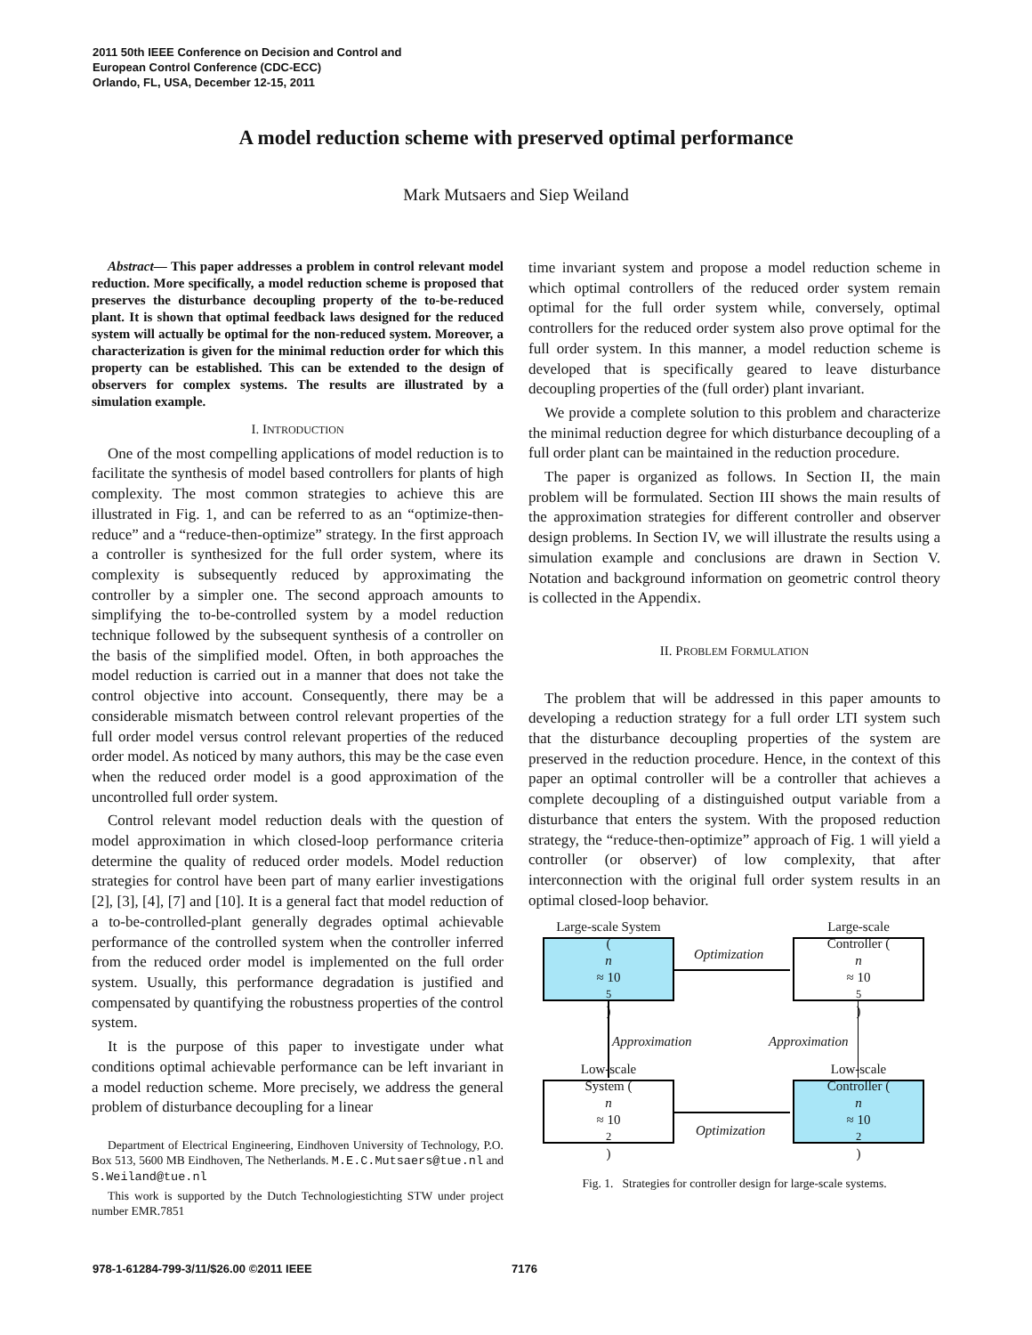2011 50th IEEE Conference on Decision and Control and
European Control Conference (CDC-ECC)
Orlando, FL, USA, December 12-15, 2011
A model reduction scheme with preserved optimal performance
Mark Mutsaers and Siep Weiland
Abstract— This paper addresses a problem in control relevant model reduction. More specifically, a model reduction scheme is proposed that preserves the disturbance decoupling property of the to-be-reduced plant. It is shown that optimal feedback laws designed for the reduced system will actually be optimal for the non-reduced system. Moreover, a characterization is given for the minimal reduction order for which this property can be established. This can be extended to the design of observers for complex systems. The results are illustrated by a simulation example.
I. INTRODUCTION
One of the most compelling applications of model reduction is to facilitate the synthesis of model based controllers for plants of high complexity. The most common strategies to achieve this are illustrated in Fig. 1, and can be referred to as an “optimize-then-reduce” and a “reduce-then-optimize” strategy. In the first approach a controller is synthesized for the full order system, where its complexity is subsequently reduced by approximating the controller by a simpler one. The second approach amounts to simplifying the to-be-controlled system by a model reduction technique followed by the subsequent synthesis of a controller on the basis of the simplified model. Often, in both approaches the model reduction is carried out in a manner that does not take the control objective into account. Consequently, there may be a considerable mismatch between control relevant properties of the full order model versus control relevant properties of the reduced order model. As noticed by many authors, this may be the case even when the reduced order model is a good approximation of the uncontrolled full order system.
Control relevant model reduction deals with the question of model approximation in which closed-loop performance criteria determine the quality of reduced order models. Model reduction strategies for control have been part of many earlier investigations [2], [3], [4], [7] and [10]. It is a general fact that model reduction of a to-be-controlled-plant generally degrades optimal achievable performance of the controlled system when the controller inferred from the reduced order model is implemented on the full order system. Usually, this performance degradation is justified and compensated by quantifying the robustness properties of the control system.
It is the purpose of this paper to investigate under what conditions optimal achievable performance can be left invariant in a model reduction scheme. More precisely, we address the general problem of disturbance decoupling for a linear
Department of Electrical Engineering, Eindhoven University of Technology, P.O. Box 513, 5600 MB Eindhoven, The Netherlands. M.E.C.Mutsaers@tue.nl and S.Weiland@tue.nl
This work is supported by the Dutch Technologiestichting STW under project number EMR.7851
time invariant system and propose a model reduction scheme in which optimal controllers of the reduced order system remain optimal for the full order system while, conversely, optimal controllers for the reduced order system also prove optimal for the full order system. In this manner, a model reduction scheme is developed that is specifically geared to leave disturbance decoupling properties of the (full order) plant invariant.
We provide a complete solution to this problem and characterize the minimal reduction degree for which disturbance decoupling of a full order plant can be maintained in the reduction procedure.
The paper is organized as follows. In Section II, the main problem will be formulated. Section III shows the main results of the approximation strategies for different controller and observer design problems. In Section IV, we will illustrate the results using a simulation example and conclusions are drawn in Section V. Notation and background information on geometric control theory is collected in the Appendix.
II. PROBLEM FORMULATION
The problem that will be addressed in this paper amounts to developing a reduction strategy for a full order LTI system such that the disturbance decoupling properties of the system are preserved in the reduction procedure. Hence, in the context of this paper an optimal controller will be a controller that achieves a complete decoupling of a distinguished output variable from a disturbance that enters the system. With the proposed reduction strategy, the “reduce-then-optimize” approach of Fig. 1 will yield a controller (or observer) of low complexity, that after interconnection with the original full order system results in an optimal closed-loop behavior.
Large-scale System
(n
≈ 10<sup>5</sup>)
Large-scale
Controller (n
≈ 10<sup>5</sup>)
Low-scale
System (n
≈ 10<sup>2</sup>)
Low-scale
Controller (n
≈ 10<sup>2</sup>)
Optimization
Approximation Approximation
Optimization
Fig. 1. Strategies for controller design for large-scale systems.
978-1-61284-799-3/11/$26.00 ©2011 IEEE 7176